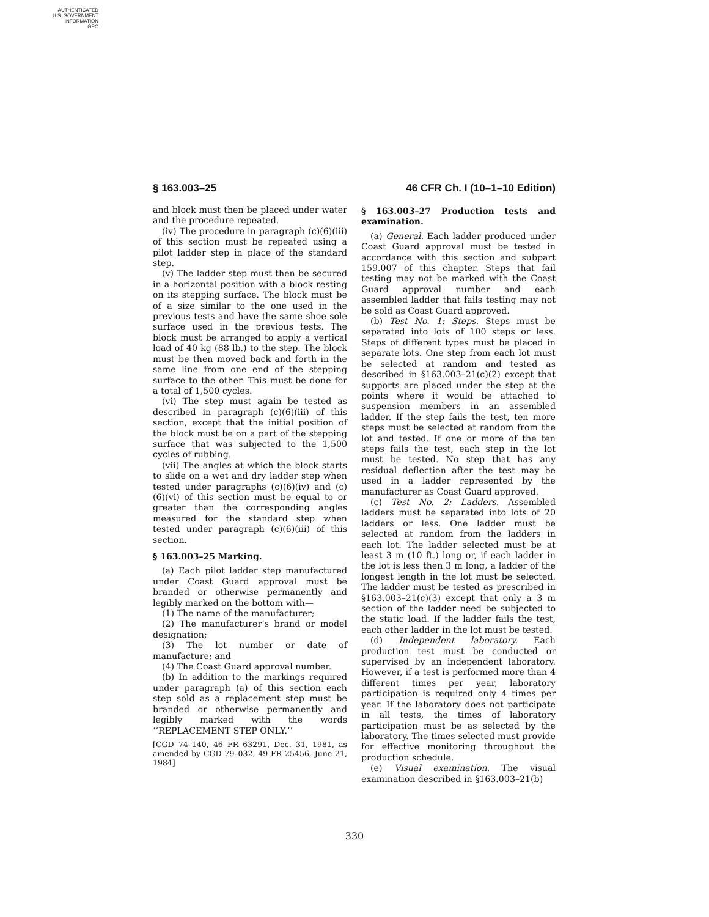AUTHENTICATED
U.S. GOVERNMENT
INFORMATION
GPO
§ 163.003–25 46 CFR Ch. I (10–1–10 Edition)
and block must then be placed under water and the procedure repeated.
(iv) The procedure in paragraph (c)(6)(iii) of this section must be repeated using a pilot ladder step in place of the standard step.
(v) The ladder step must then be secured in a horizontal position with a block resting on its stepping surface. The block must be of a size similar to the one used in the previous tests and have the same shoe sole surface used in the previous tests. The block must be arranged to apply a vertical load of 40 kg (88 lb.) to the step. The block must be then moved back and forth in the same line from one end of the stepping surface to the other. This must be done for a total of 1,500 cycles.
(vi) The step must again be tested as described in paragraph (c)(6)(iii) of this section, except that the initial position of the block must be on a part of the stepping surface that was subjected to the 1,500 cycles of rubbing.
(vii) The angles at which the block starts to slide on a wet and dry ladder step when tested under paragraphs (c)(6)(iv) and (c)(6)(vi) of this section must be equal to or greater than the corresponding angles measured for the standard step when tested under paragraph (c)(6)(iii) of this section.
§ 163.003–25 Marking.
(a) Each pilot ladder step manufactured under Coast Guard approval must be branded or otherwise permanently and legibly marked on the bottom with—
(1) The name of the manufacturer;
(2) The manufacturer’s brand or model designation;
(3) The lot number or date of manufacture; and
(4) The Coast Guard approval number.
(b) In addition to the markings required under paragraph (a) of this section each step sold as a replacement step must be branded or otherwise permanently and legibly marked with the words ‘‘REPLACEMENT STEP ONLY.’’
[CGD 74–140, 46 FR 63291, Dec. 31, 1981, as amended by CGD 79–032, 49 FR 25456, June 21, 1984]
§ 163.003–27 Production tests and examination.
(a) General. Each ladder produced under Coast Guard approval must be tested in accordance with this section and subpart 159.007 of this chapter. Steps that fail testing may not be marked with the Coast Guard approval number and each assembled ladder that fails testing may not be sold as Coast Guard approved.
(b) Test No. 1: Steps. Steps must be separated into lots of 100 steps or less. Steps of different types must be placed in separate lots. One step from each lot must be selected at random and tested as described in §163.003–21(c)(2) except that supports are placed under the step at the points where it would be attached to suspension members in an assembled ladder. If the step fails the test, ten more steps must be selected at random from the lot and tested. If one or more of the ten steps fails the test, each step in the lot must be tested. No step that has any residual deflection after the test may be used in a ladder represented by the manufacturer as Coast Guard approved.
(c) Test No. 2: Ladders. Assembled ladders must be separated into lots of 20 ladders or less. One ladder must be selected at random from the ladders in each lot. The ladder selected must be at least 3 m (10 ft.) long or, if each ladder in the lot is less then 3 m long, a ladder of the longest length in the lot must be selected. The ladder must be tested as prescribed in §163.003–21(c)(3) except that only a 3 m section of the ladder need be subjected to the static load. If the ladder fails the test, each other ladder in the lot must be tested.
(d) Independent laboratory. Each production test must be conducted or supervised by an independent laboratory. However, if a test is performed more than 4 different times per year, laboratory participation is required only 4 times per year. If the laboratory does not participate in all tests, the times of laboratory participation must be as selected by the laboratory. The times selected must provide for effective monitoring throughout the production schedule.
(e) Visual examination. The visual examination described in §163.003–21(b)
330